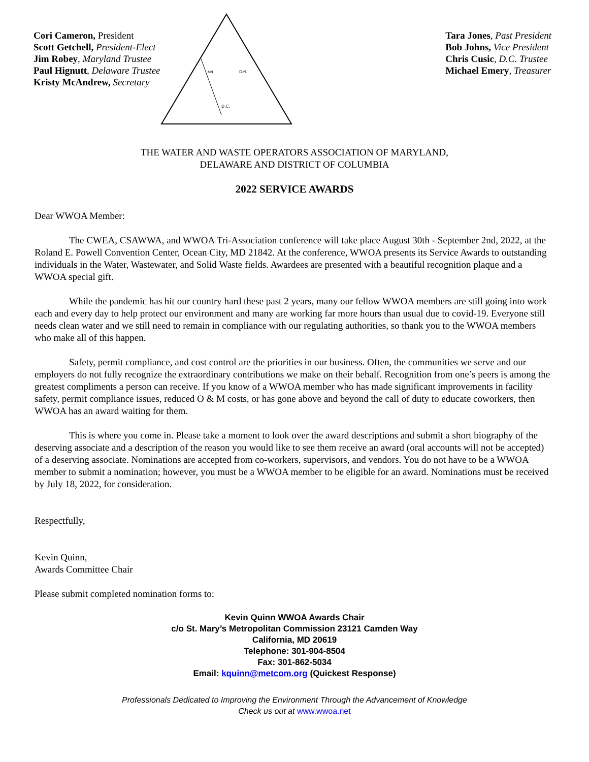Cori Cameron, President
Scott Getchell, President-Elect
Jim Robey, Maryland Trustee
Paul Hignutt, Delaware Trustee
Kristy McAndrew, Secretary
D.C.
Del.
Md.
Tara Jones, Past President
Bob Johns, Vice President
Chris Cusic, D.C. Trustee
Michael Emery, Treasurer
THE WATER AND WASTE OPERATORS ASSOCIATION OF MARYLAND,
DELAWARE AND DISTRICT OF COLUMBIA
2022 SERVICE AWARDS
Dear WWOA Member:
The CWEA, CSAWWA, and WWOA Tri-Association conference will take place August 30th - September 2nd, 2022, at the Roland E. Powell Convention Center, Ocean City, MD 21842. At the conference, WWOA presents its Service Awards to outstanding individuals in the Water, Wastewater, and Solid Waste fields. Awardees are presented with a beautiful recognition plaque and a WWOA special gift.
While the pandemic has hit our country hard these past 2 years, many our fellow WWOA members are still going into work each and every day to help protect our environment and many are working far more hours than usual due to covid-19. Everyone still needs clean water and we still need to remain in compliance with our regulating authorities, so thank you to the WWOA members who make all of this happen.
Safety, permit compliance, and cost control are the priorities in our business. Often, the communities we serve and our employers do not fully recognize the extraordinary contributions we make on their behalf. Recognition from one’s peers is among the greatest compliments a person can receive. If you know of a WWOA member who has made significant improvements in facility safety, permit compliance issues, reduced O & M costs, or has gone above and beyond the call of duty to educate coworkers, then WWOA has an award waiting for them.
This is where you come in. Please take a moment to look over the award descriptions and submit a short biography of the deserving associate and a description of the reason you would like to see them receive an award (oral accounts will not be accepted) of a deserving associate. Nominations are accepted from co-workers, supervisors, and vendors. You do not have to be a WWOA member to submit a nomination; however, you must be a WWOA member to be eligible for an award. Nominations must be received by July 18, 2022, for consideration.
Respectfully,
Kevin Quinn,
Awards Committee Chair
Please submit completed nomination forms to:
Kevin Quinn WWOA Awards Chair
c/o St. Mary’s Metropolitan Commission 23121 Camden Way
California, MD 20619
Telephone: 301-904-8504
Fax: 301-862-5034
Email: kquinn@metcom.org (Quickest Response)
Professionals Dedicated to Improving the Environment Through the Advancement of Knowledge
Check us out at www.wwoa.net